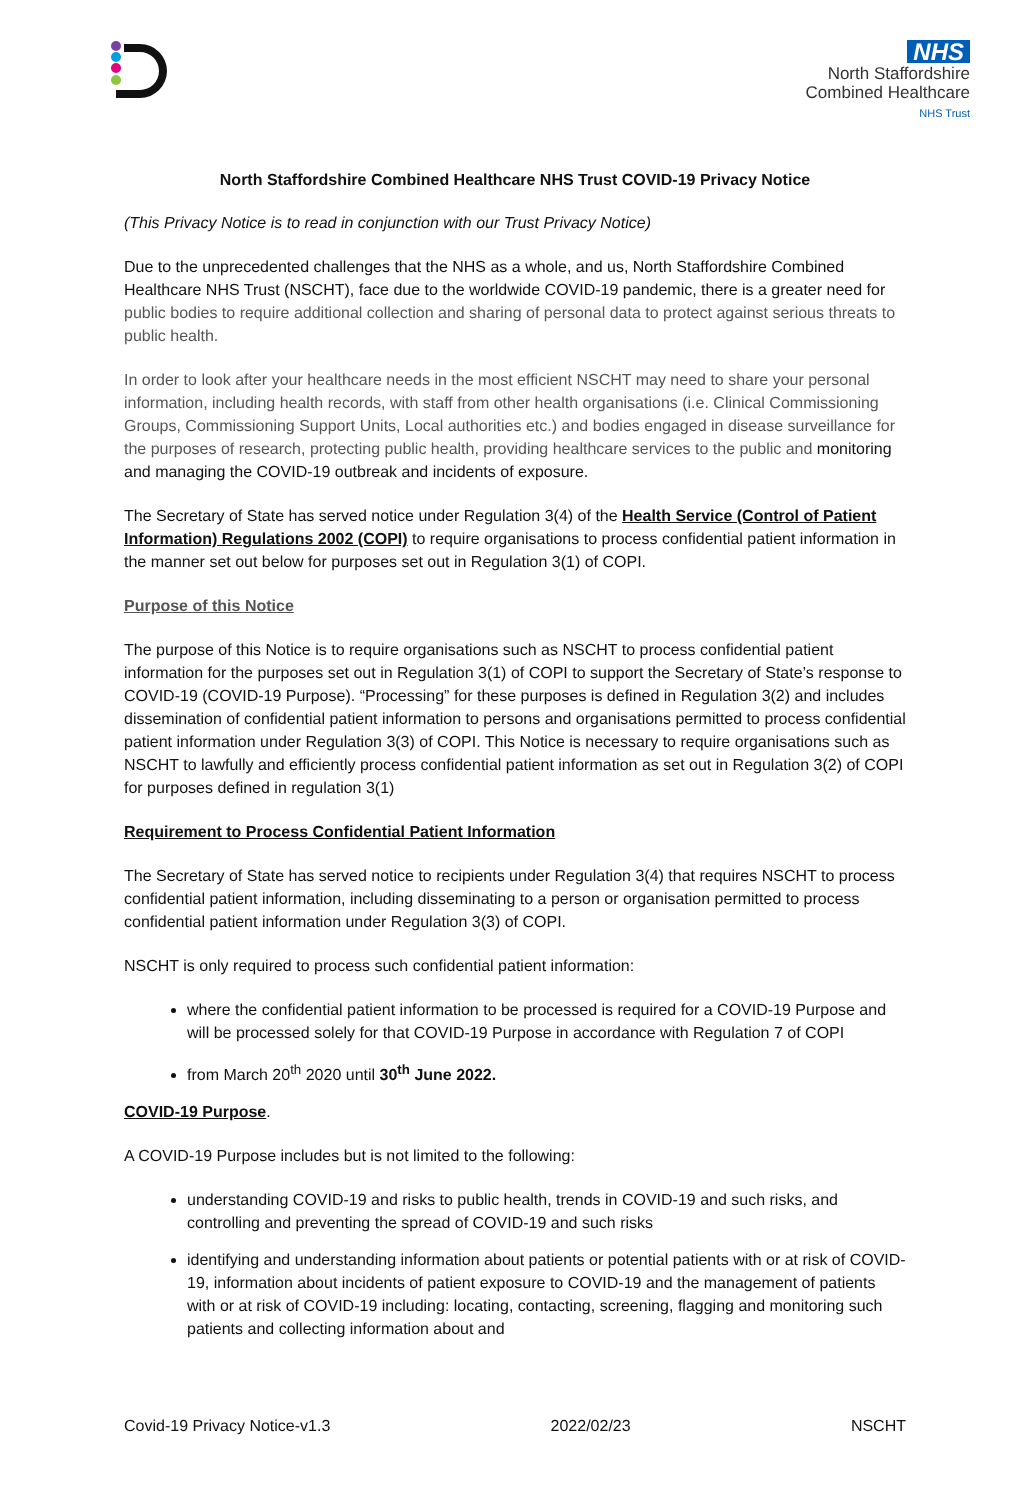NHS
North Staffordshire
Combined Healthcare
NHS Trust
North Staffordshire Combined Healthcare NHS Trust COVID-19 Privacy Notice
(This Privacy Notice is to read in conjunction with our Trust Privacy Notice)
Due to the unprecedented challenges that the NHS as a whole, and us, North Staffordshire Combined Healthcare NHS Trust (NSCHT), face due to the worldwide COVID-19 pandemic, there is a greater need for public bodies to require additional collection and sharing of personal data to protect against serious threats to public health.
In order to look after your healthcare needs in the most efficient NSCHT may need to share your personal information, including health records, with staff from other health organisations (i.e. Clinical Commissioning Groups, Commissioning Support Units, Local authorities etc.) and bodies engaged in disease surveillance for the purposes of research, protecting public health, providing healthcare services to the public and monitoring and managing the COVID-19 outbreak and incidents of exposure.
The Secretary of State has served notice under Regulation 3(4) of the Health Service (Control of Patient Information) Regulations 2002 (COPI) to require organisations to process confidential patient information in the manner set out below for purposes set out in Regulation 3(1) of COPI.
Purpose of this Notice
The purpose of this Notice is to require organisations such as NSCHT to process confidential patient information for the purposes set out in Regulation 3(1) of COPI to support the Secretary of State’s response to COVID-19 (COVID-19 Purpose). “Processing” for these purposes is defined in Regulation 3(2) and includes dissemination of confidential patient information to persons and organisations permitted to process confidential patient information under Regulation 3(3) of COPI. This Notice is necessary to require organisations such as NSCHT to lawfully and efficiently process confidential patient information as set out in Regulation 3(2) of COPI for purposes defined in regulation 3(1)
Requirement to Process Confidential Patient Information
The Secretary of State has served notice to recipients under Regulation 3(4) that requires NSCHT to process confidential patient information, including disseminating to a person or organisation permitted to process confidential patient information under Regulation 3(3) of COPI.
NSCHT is only required to process such confidential patient information:
where the confidential patient information to be processed is required for a COVID-19 Purpose and will be processed solely for that COVID-19 Purpose in accordance with Regulation 7 of COPI
from March 20<sup>th</sup> 2020 until 30<sup>th</sup> June 2022.
COVID-19 Purpose.
A COVID-19 Purpose includes but is not limited to the following:
understanding COVID-19 and risks to public health, trends in COVID-19 and such risks, and controlling and preventing the spread of COVID-19 and such risks
identifying and understanding information about patients or potential patients with or at risk of COVID-19, information about incidents of patient exposure to COVID-19 and the management of patients with or at risk of COVID-19 including: locating, contacting, screening, flagging and monitoring such patients and collecting information about and
Covid-19 Privacy Notice-v1.3 2022/02/23 NSCHT